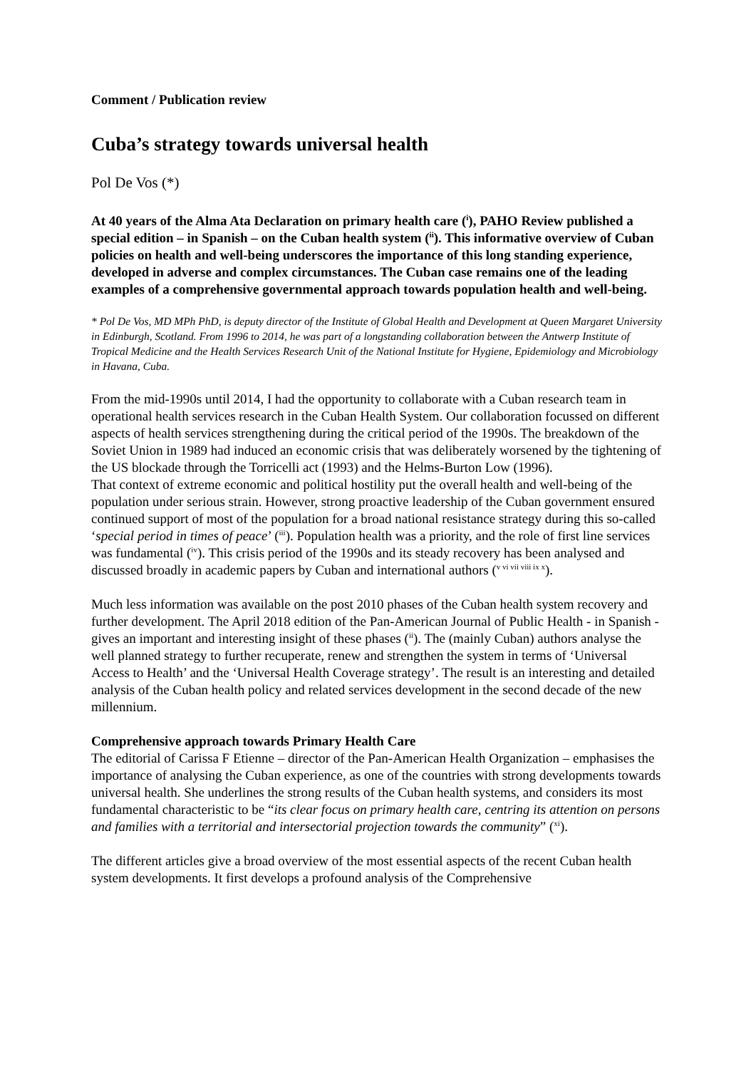Comment / Publication review
Cuba’s strategy towards universal health
Pol De Vos (*)
At 40 years of the Alma Ata Declaration on primary health care (<sup>i</sup>), PAHO Review published a special edition – in Spanish – on the Cuban health system (<sup>ii</sup>). This informative overview of Cuban policies on health and well-being underscores the importance of this long standing experience, developed in adverse and complex circumstances. The Cuban case remains one of the leading examples of a comprehensive governmental approach towards population health and well-being.
* Pol De Vos, MD MPh PhD, is deputy director of the Institute of Global Health and Development at Queen Margaret University in Edinburgh, Scotland. From 1996 to 2014, he was part of a longstanding collaboration between the Antwerp Institute of Tropical Medicine and the Health Services Research Unit of the National Institute for Hygiene, Epidemiology and Microbiology in Havana, Cuba.
From the mid-1990s until 2014, I had the opportunity to collaborate with a Cuban research team in operational health services research in the Cuban Health System. Our collaboration focussed on different aspects of health services strengthening during the critical period of the 1990s. The breakdown of the Soviet Union in 1989 had induced an economic crisis that was deliberately worsened by the tightening of the US blockade through the Torricelli act (1993) and the Helms-Burton Low (1996).
That context of extreme economic and political hostility put the overall health and well-being of the population under serious strain. However, strong proactive leadership of the Cuban government ensured continued support of most of the population for a broad national resistance strategy during this so-called ‘special period in times of peace’ (<sup>iii</sup>). Population health was a priority, and the role of first line services was fundamental (<sup>iv</sup>). This crisis period of the 1990s and its steady recovery has been analysed and discussed broadly in academic papers by Cuban and international authors (<sup>v vi vii viii ix x</sup>).
Much less information was available on the post 2010 phases of the Cuban health system recovery and further development. The April 2018 edition of the Pan-American Journal of Public Health - in Spanish - gives an important and interesting insight of these phases (<sup>ii</sup>). The (mainly Cuban) authors analyse the well planned strategy to further recuperate, renew and strengthen the system in terms of ‘Universal Access to Health’ and the ‘Universal Health Coverage strategy’. The result is an interesting and detailed analysis of the Cuban health policy and related services development in the second decade of the new millennium.
Comprehensive approach towards Primary Health Care
The editorial of Carissa F Etienne – director of the Pan-American Health Organization – emphasises the importance of analysing the Cuban experience, as one of the countries with strong developments towards universal health. She underlines the strong results of the Cuban health systems, and considers its most fundamental characteristic to be “its clear focus on primary health care, centring its attention on persons and families with a territorial and intersectorial projection towards the community” (<sup>xi</sup>).
The different articles give a broad overview of the most essential aspects of the recent Cuban health system developments. It first develops a profound analysis of the Comprehensive